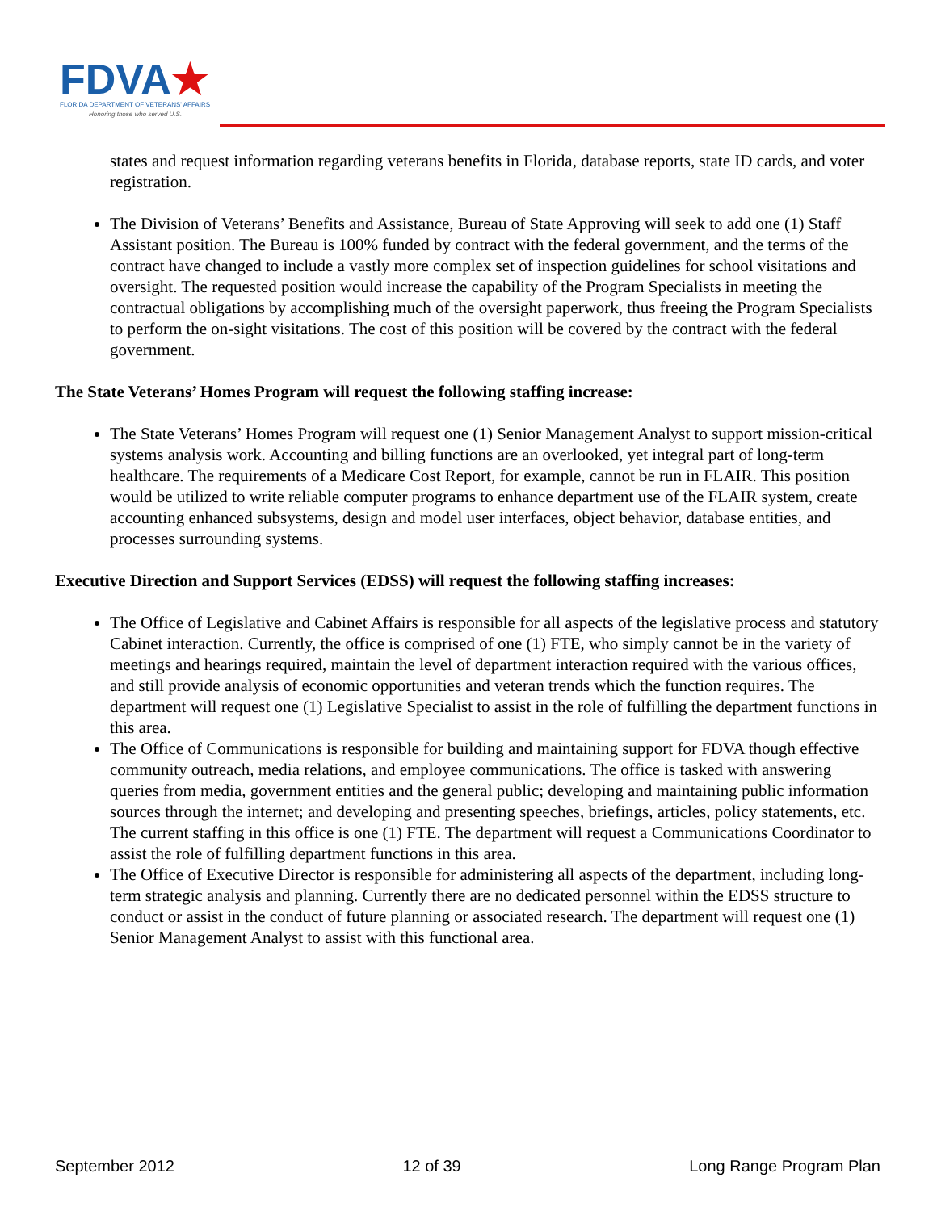FDVA★
FLORIDA DEPARTMENT OF VETERANS' AFFAIRS
Honoring those who served U.S.
states and request information regarding veterans benefits in Florida, database reports, state ID cards, and voter registration.
The Division of Veterans’ Benefits and Assistance, Bureau of State Approving will seek to add one (1) Staff Assistant position. The Bureau is 100% funded by contract with the federal government, and the terms of the contract have changed to include a vastly more complex set of inspection guidelines for school visitations and oversight. The requested position would increase the capability of the Program Specialists in meeting the contractual obligations by accomplishing much of the oversight paperwork, thus freeing the Program Specialists to perform the on-sight visitations. The cost of this position will be covered by the contract with the federal government.
The State Veterans’ Homes Program will request the following staffing increase:
The State Veterans’ Homes Program will request one (1) Senior Management Analyst to support mission-critical systems analysis work. Accounting and billing functions are an overlooked, yet integral part of long-term healthcare. The requirements of a Medicare Cost Report, for example, cannot be run in FLAIR. This position would be utilized to write reliable computer programs to enhance department use of the FLAIR system, create accounting enhanced subsystems, design and model user interfaces, object behavior, database entities, and processes surrounding systems.
Executive Direction and Support Services (EDSS) will request the following staffing increases:
The Office of Legislative and Cabinet Affairs is responsible for all aspects of the legislative process and statutory Cabinet interaction. Currently, the office is comprised of one (1) FTE, who simply cannot be in the variety of meetings and hearings required, maintain the level of department interaction required with the various offices, and still provide analysis of economic opportunities and veteran trends which the function requires. The department will request one (1) Legislative Specialist to assist in the role of fulfilling the department functions in this area.
The Office of Communications is responsible for building and maintaining support for FDVA though effective community outreach, media relations, and employee communications. The office is tasked with answering queries from media, government entities and the general public; developing and maintaining public information sources through the internet; and developing and presenting speeches, briefings, articles, policy statements, etc. The current staffing in this office is one (1) FTE. The department will request a Communications Coordinator to assist the role of fulfilling department functions in this area.
The Office of Executive Director is responsible for administering all aspects of the department, including long-term strategic analysis and planning. Currently there are no dedicated personnel within the EDSS structure to conduct or assist in the conduct of future planning or associated research. The department will request one (1) Senior Management Analyst to assist with this functional area.
September 2012 12 of 39 Long Range Program Plan